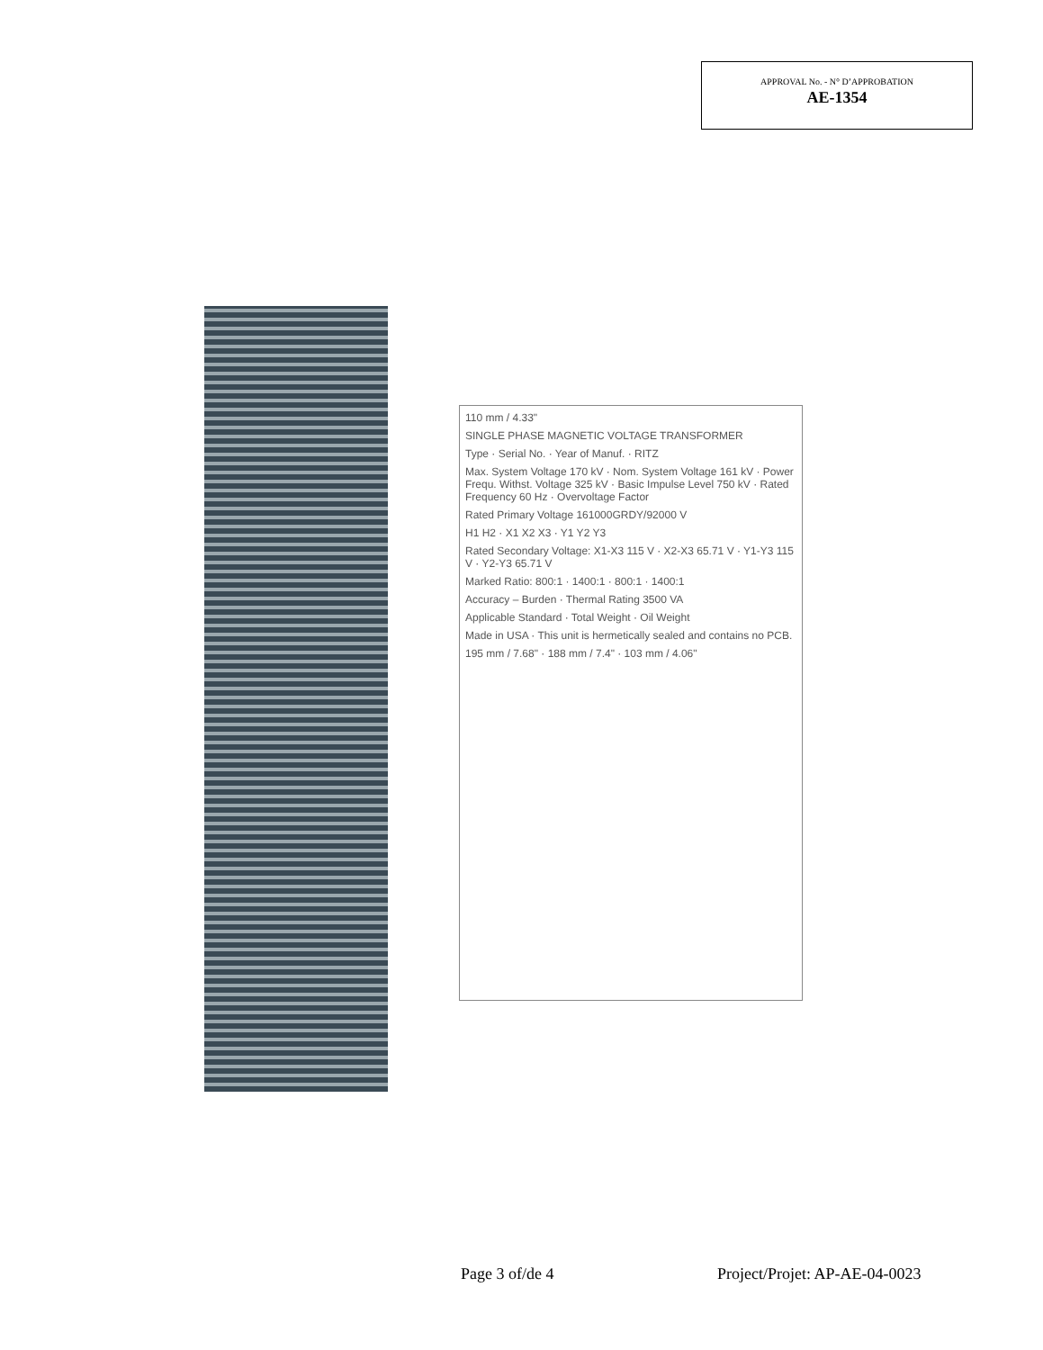APPROVAL No. - N° D’APPROBATION
AE-1354
110 mm / 4.33"
SINGLE PHASE MAGNETIC VOLTAGE TRANSFORMER
Type · Serial No. · Year of Manuf. · RITZ
Max. System Voltage 170 kV · Nom. System Voltage 161 kV · Power Frequ. Withst. Voltage 325 kV · Basic Impulse Level 750 kV · Rated Frequency 60 Hz · Overvoltage Factor
Rated Primary Voltage 161000GRDY/92000 V
H1 H2 · X1 X2 X3 · Y1 Y2 Y3
Rated Secondary Voltage: X1-X3 115 V · X2-X3 65.71 V · Y1-Y3 115 V · Y2-Y3 65.71 V
Marked Ratio: 800:1 · 1400:1 · 800:1 · 1400:1
Accuracy – Burden · Thermal Rating 3500 VA
Applicable Standard · Total Weight · Oil Weight
Made in USA · This unit is hermetically sealed and contains no PCB.
195 mm / 7.68" · 188 mm / 7.4" · 103 mm / 4.06"
Page 3 of/de 4 Project/Projet: AP-AE-04-0023